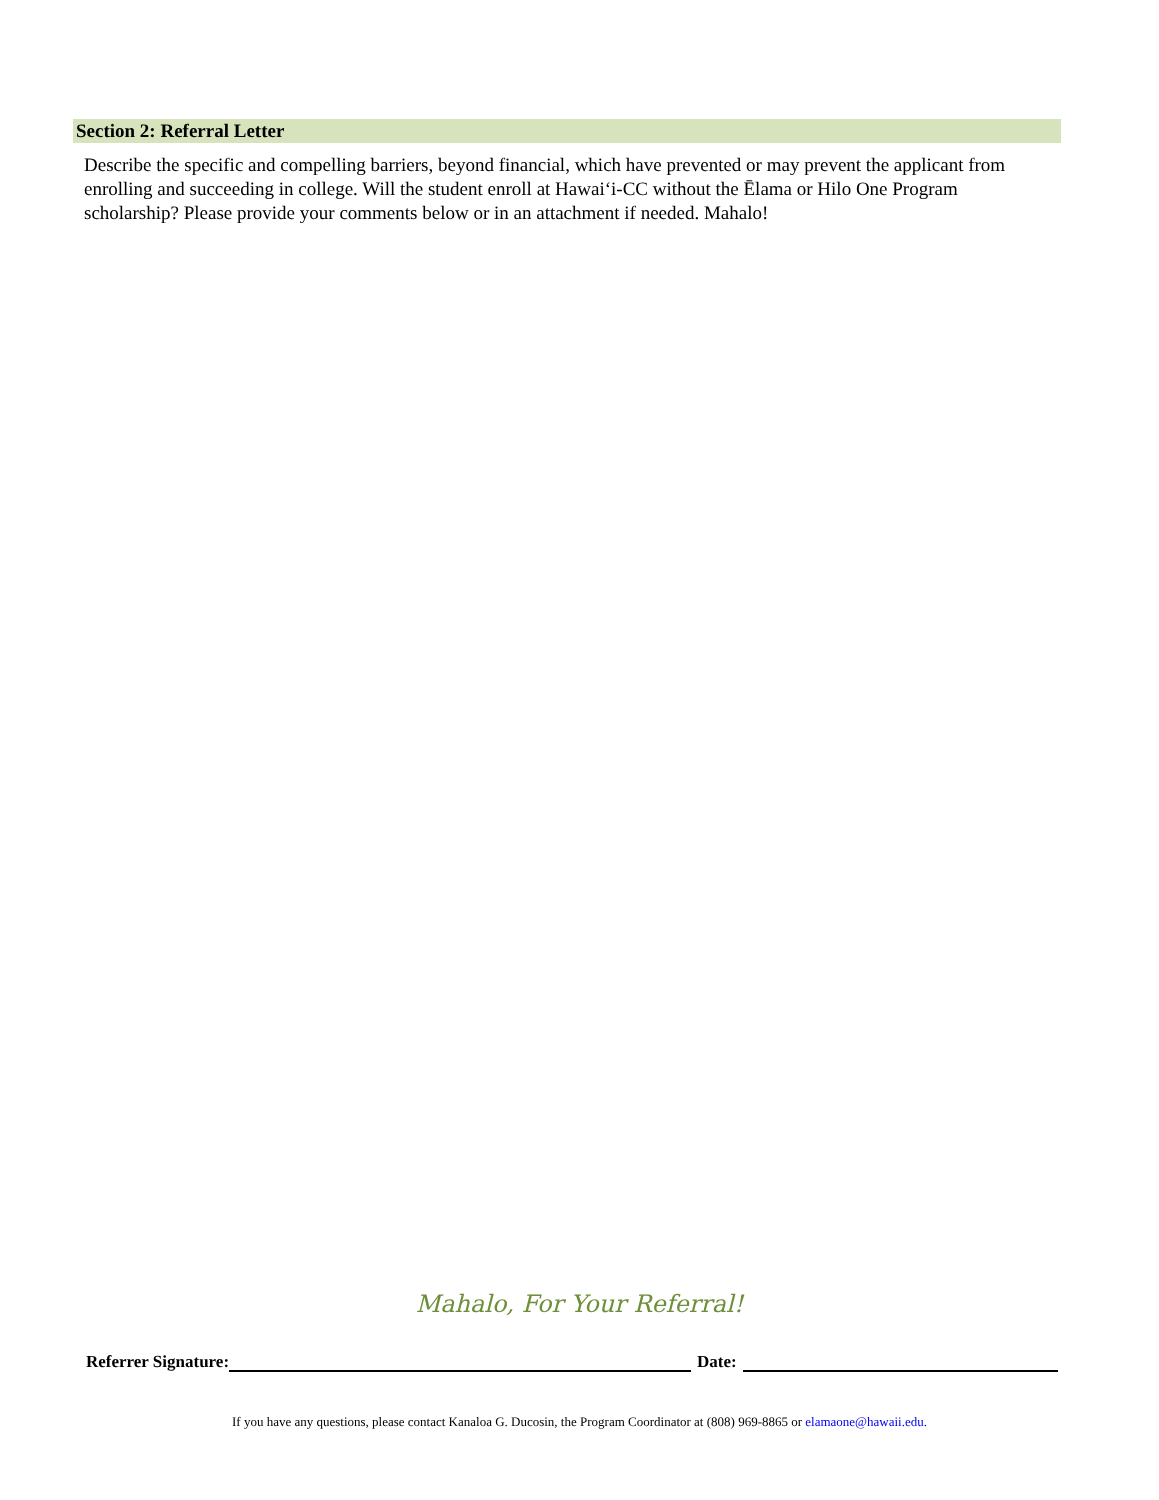Section 2: Referral Letter
Describe the specific and compelling barriers, beyond financial, which have prevented or may prevent the applicant from enrolling and succeeding in college. Will the student enroll at Hawaiʻi-CC without the Ēlama or Hilo One Program scholarship? Please provide your comments below or in an attachment if needed. Mahalo!
Mahalo, For Your Referral!
Referrer Signature: Date:
If you have any questions, please contact Kanaloa G. Ducosin, the Program Coordinator at (808) 969-8865 or elamaone@hawaii.edu.